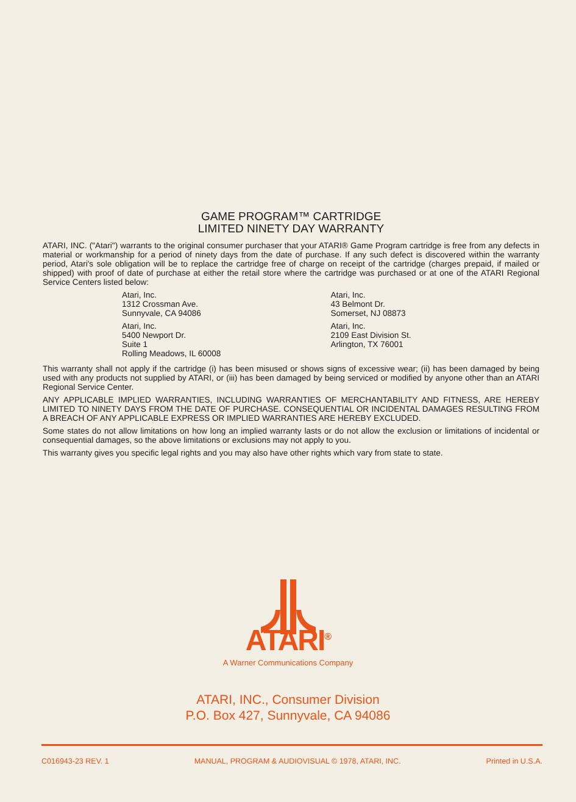GAME PROGRAM™ CARTRIDGE
LIMITED NINETY DAY WARRANTY
ATARI, INC. ("Atari") warrants to the original consumer purchaser that your ATARI® Game Program cartridge is free from any defects in material or workmanship for a period of ninety days from the date of purchase. If any such defect is discovered within the warranty period, Atari's sole obligation will be to replace the cartridge free of charge on receipt of the cartridge (charges prepaid, if mailed or shipped) with proof of date of purchase at either the retail store where the cartridge was purchased or at one of the ATARI Regional Service Centers listed below:
Atari, Inc.
1312 Crossman Ave.
Sunnyvale, CA 94086
Atari, Inc.
5400 Newport Dr.
Suite 1
Rolling Meadows, IL 60008
Atari, Inc.
43 Belmont Dr.
Somerset, NJ 08873
Atari, Inc.
2109 East Division St.
Arlington, TX 76001
This warranty shall not apply if the cartridge (i) has been misused or shows signs of excessive wear; (ii) has been damaged by being used with any products not supplied by ATARI, or (iii) has been damaged by being serviced or modified by anyone other than an ATARI Regional Service Center.
ANY APPLICABLE IMPLIED WARRANTIES, INCLUDING WARRANTIES OF MERCHANTABILITY AND FITNESS, ARE HEREBY LIMITED TO NINETY DAYS FROM THE DATE OF PURCHASE. CONSEQUENTIAL OR INCIDENTAL DAMAGES RESULTING FROM A BREACH OF ANY APPLICABLE EXPRESS OR IMPLIED WARRANTIES ARE HEREBY EXCLUDED.
Some states do not allow limitations on how long an implied warranty lasts or do not allow the exclusion or limitations of incidental or consequential damages, so the above limitations or exclusions may not apply to you.
This warranty gives you specific legal rights and you may also have other rights which vary from state to state.
ATARI<sup>®</sup>
A Warner Communications Company
ATARI, INC., Consumer Division
P.O. Box 427, Sunnyvale, CA 94086
C016943-23 REV. 1 MANUAL, PROGRAM & AUDIOVISUAL © 1978, ATARI, INC. Printed in U.S.A.